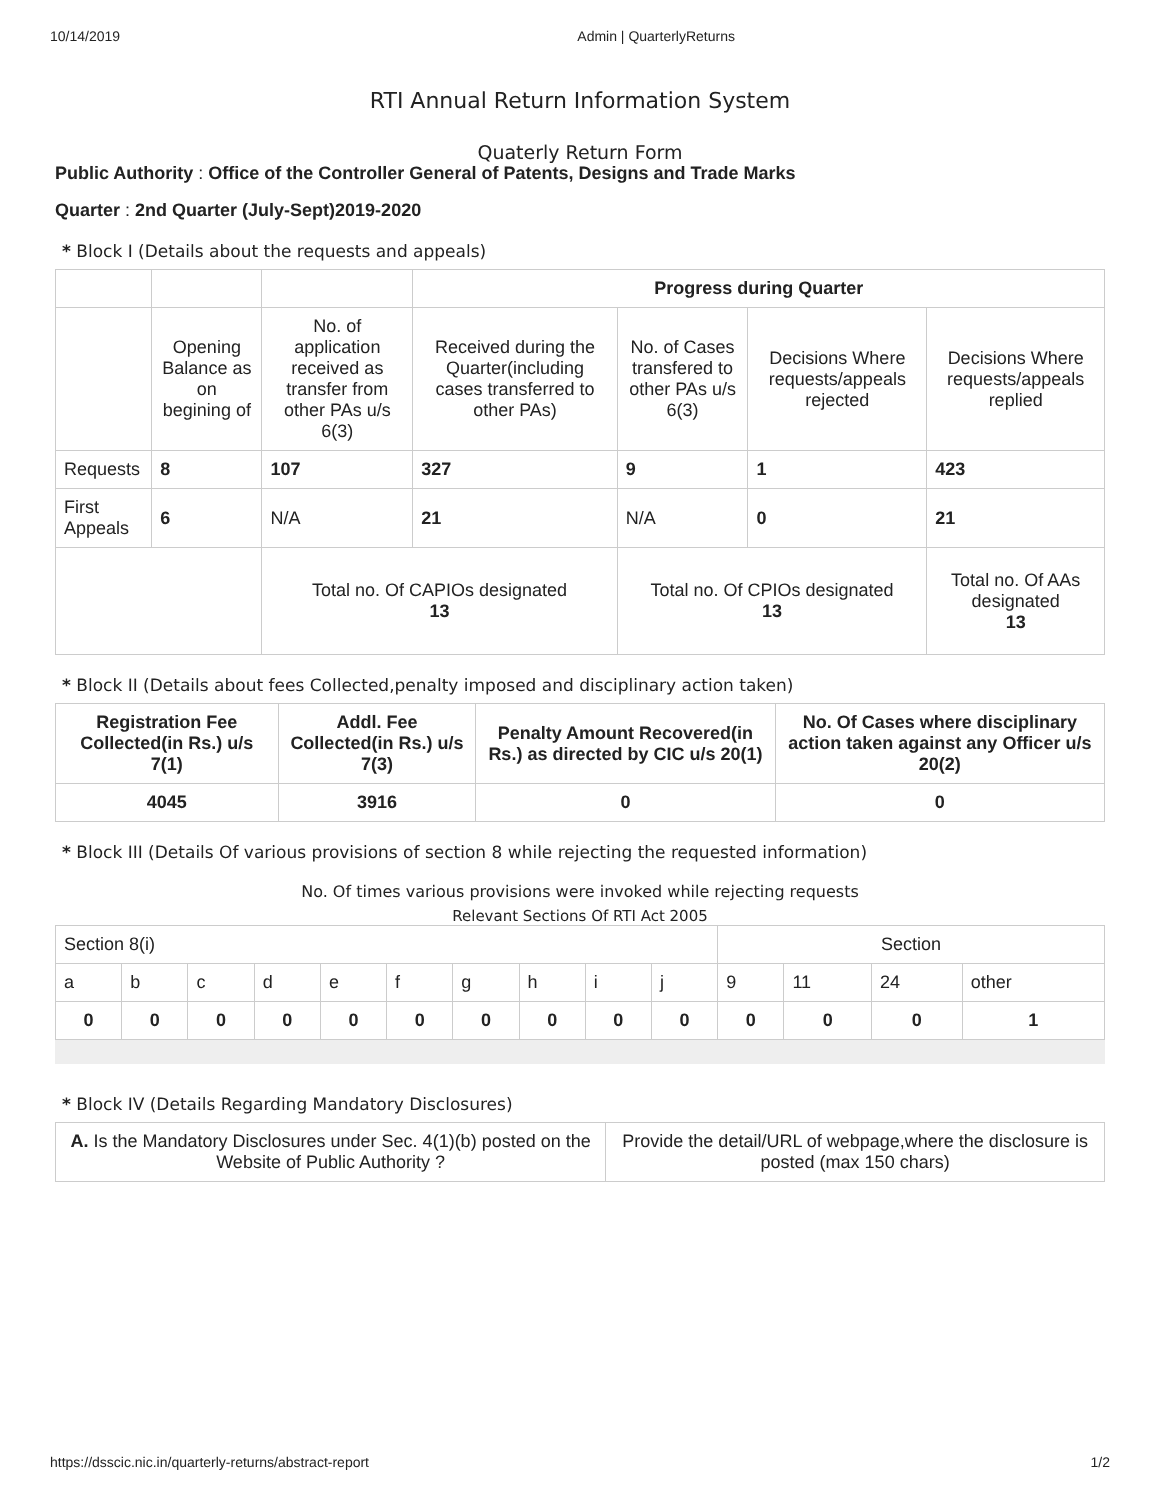10/14/2019 Admin | QuarterlyReturns
RTI Annual Return Information System
Quaterly Return Form
Public Authority : Office of the Controller General of Patents, Designs and Trade Marks
Quarter : 2nd Quarter (July-Sept)2019-2020
* Block I (Details about the requests and appeals)
| | | | Progress during Quarter | | | |
| | Opening Balance as on begining of | No. of application received as transfer from other PAs u/s 6(3) | Received during the Quarter(including cases transferred to other PAs) | No. of Cases transfered to other PAs u/s 6(3) | Decisions Where requests/appeals rejected | Decisions Where requests/appeals replied |
| Requests | 8 | 107 | 327 | 9 | 1 | 423 |
| First Appeals | 6 | N/A | 21 | N/A | 0 | 21 |
| | | Total no. Of CAPIOs designated 13 | | Total no. Of CPIOs designated 13 | | Total no. Of AAs designated 13 |
* Block II (Details about fees Collected,penalty imposed and disciplinary action taken)
| Registration Fee Collected(in Rs.) u/s 7(1) | Addl. Fee Collected(in Rs.) u/s 7(3) | Penalty Amount Recovered(in Rs.) as directed by CIC u/s 20(1) | No. Of Cases where disciplinary action taken against any Officer u/s 20(2) |
| --- | --- | --- | --- |
| 4045 | 3916 | 0 | 0 |
* Block III (Details Of various provisions of section 8 while rejecting the requested information)
No. Of times various provisions were invoked while rejecting requests
Relevant Sections Of RTI Act 2005
| Section 8(i) | | | | | | | | | | Section | | | |
| a | b | c | d | e | f | g | h | i | j | 9 | 11 | 24 | other |
| 0 | 0 | 0 | 0 | 0 | 0 | 0 | 0 | 0 | 0 | 0 | 0 | 0 | 1 |
* Block IV (Details Regarding Mandatory Disclosures)
| A. Is the Mandatory Disclosures under Sec. 4(1)(b) posted on the Website of Public Authority ? | Provide the detail/URL of webpage,where the disclosure is posted (max 150 chars) |
https://dsscic.nic.in/quarterly-returns/abstract-report 1/2